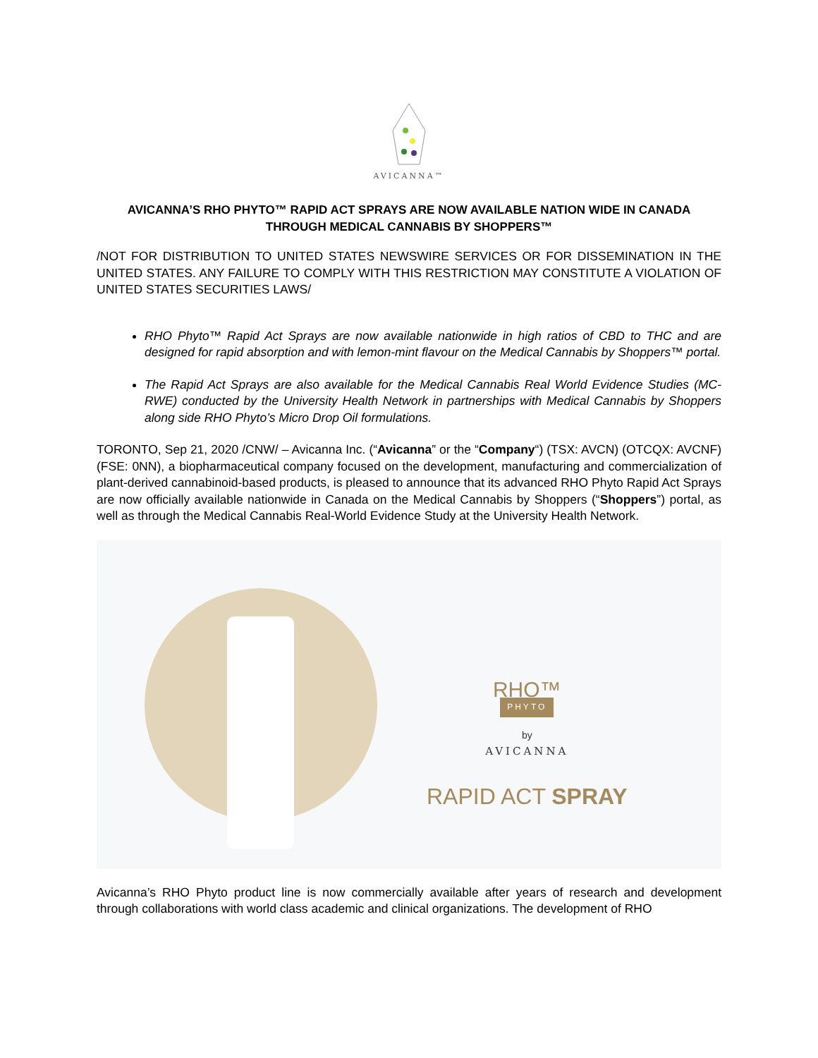AVICANNA™
AVICANNA’S RHO PHYTO™ RAPID ACT SPRAYS ARE NOW AVAILABLE NATION WIDE IN CANADA THROUGH MEDICAL CANNABIS BY SHOPPERS™
/NOT FOR DISTRIBUTION TO UNITED STATES NEWSWIRE SERVICES OR FOR DISSEMINATION IN THE UNITED STATES. ANY FAILURE TO COMPLY WITH THIS RESTRICTION MAY CONSTITUTE A VIOLATION OF UNITED STATES SECURITIES LAWS/
RHO Phyto™ Rapid Act Sprays are now available nationwide in high ratios of CBD to THC and are designed for rapid absorption and with lemon-mint flavour on the Medical Cannabis by Shoppers™ portal.
The Rapid Act Sprays are also available for the Medical Cannabis Real World Evidence Studies (MC-RWE) conducted by the University Health Network in partnerships with Medical Cannabis by Shoppers along side RHO Phyto’s Micro Drop Oil formulations.
TORONTO, Sep 21, 2020 /CNW/ – Avicanna Inc. (“Avicanna” or the “Company“) (TSX: AVCN) (OTCQX: AVCNF) (FSE: 0NN), a biopharmaceutical company focused on the development, manufacturing and commercialization of plant-derived cannabinoid-based products, is pleased to announce that its advanced RHO Phyto Rapid Act Sprays are now officially available nationwide in Canada on the Medical Cannabis by Shoppers (“Shoppers”) portal, as well as through the Medical Cannabis Real-World Evidence Study at the University Health Network.
RHO™
PHYTO
by
AVICANNA
RAPID ACT SPRAY
Avicanna’s RHO Phyto product line is now commercially available after years of research and development through collaborations with world class academic and clinical organizations. The development of RHO